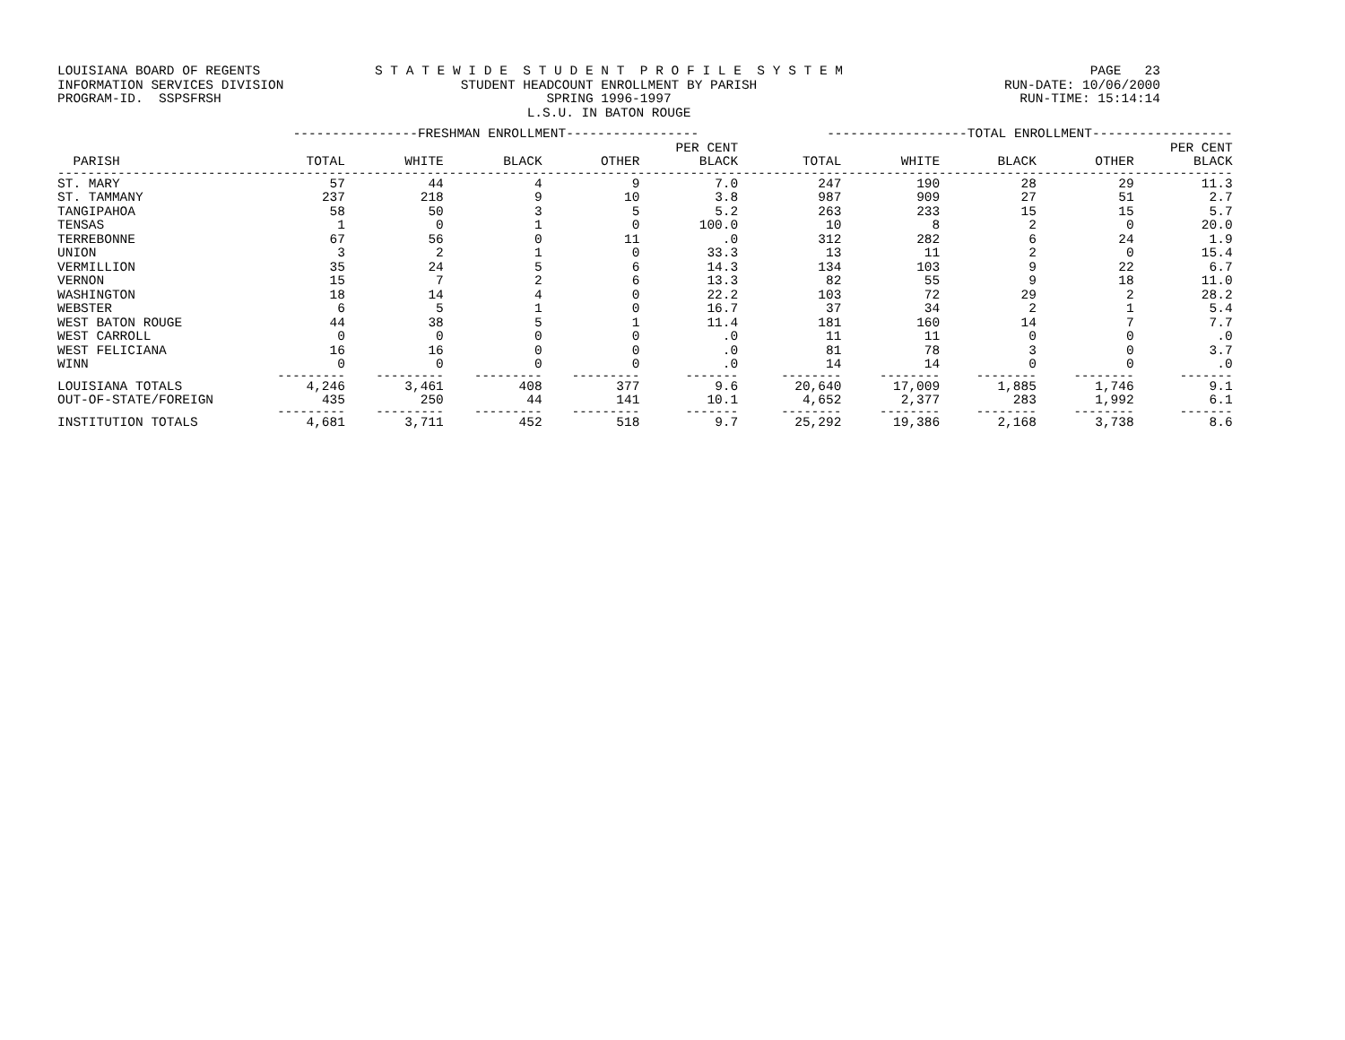LOUISIANA BOARD OF REGENTS S T A T E W I D E S T U D E N T P R O F I L E S Y S T E M PAGE 23
INFORMATION SERVICES DIVISION STUDENT HEADCOUNT ENROLLMENT BY PARISH RUN-DATE: 10/06/2000
PROGRAM-ID. SSPSFRSH SPRING 1996-1997 RUN-TIME: 15:14:14
L.S.U. IN BATON ROUGE
| | ----------------FRESHMAN ENROLLMENT----------------- | | | | | ------------------TOTAL ENROLLMENT------------------ | | | | |
| --- | --- | --- | --- | --- | --- | --- | --- | --- | --- | --- |
| | | | | | PER CENT | | | | | PER CENT |
| PARISH | TOTAL | WHITE | BLACK | OTHER | BLACK | TOTAL | WHITE | BLACK | OTHER | BLACK |
| ------------------------------------------------------------------------------------------------------------------------------------------------------------ | | | | | | | | | | |
| ST. MARY | 57 | 44 | 4 | 9 | 7.0 | 247 | 190 | 28 | 29 | 11.3 |
| ST. TAMMANY | 237 | 218 | 9 | 10 | 3.8 | 987 | 909 | 27 | 51 | 2.7 |
| TANGIPAHOA | 58 | 50 | 3 | 5 | 5.2 | 263 | 233 | 15 | 15 | 5.7 |
| TENSAS | 1 | 0 | 1 | 0 | 100.0 | 10 | 8 | 2 | 0 | 20.0 |
| TERREBONNE | 67 | 56 | 0 | 11 | .0 | 312 | 282 | 6 | 24 | 1.9 |
| UNION | 3 | 2 | 1 | 0 | 33.3 | 13 | 11 | 2 | 0 | 15.4 |
| VERMILLION | 35 | 24 | 5 | 6 | 14.3 | 134 | 103 | 9 | 22 | 6.7 |
| VERNON | 15 | 7 | 2 | 6 | 13.3 | 82 | 55 | 9 | 18 | 11.0 |
| WASHINGTON | 18 | 14 | 4 | 0 | 22.2 | 103 | 72 | 29 | 2 | 28.2 |
| WEBSTER | 6 | 5 | 1 | 0 | 16.7 | 37 | 34 | 2 | 1 | 5.4 |
| WEST BATON ROUGE | 44 | 38 | 5 | 1 | 11.4 | 181 | 160 | 14 | 7 | 7.7 |
| WEST CARROLL | 0 | 0 | 0 | 0 | .0 | 11 | 11 | 0 | 0 | .0 |
| WEST FELICIANA | 16 | 16 | 0 | 0 | .0 | 81 | 78 | 3 | 0 | 3.7 |
| WINN | 0 | 0 | 0 | 0 | .0 | 14 | 14 | 0 | 0 | .0 |
| | --------- | --------- | --------- | --------- | ------- | -------- | -------- | -------- | -------- | ------- |
| LOUISIANA TOTALS | 4,246 | 3,461 | 408 | 377 | 9.6 | 20,640 | 17,009 | 1,885 | 1,746 | 9.1 |
| OUT-OF-STATE/FOREIGN | 435 | 250 | 44 | 141 | 10.1 | 4,652 | 2,377 | 283 | 1,992 | 6.1 |
| | --------- | --------- | --------- | --------- | ------- | -------- | -------- | -------- | -------- | ------- |
| INSTITUTION TOTALS | 4,681 | 3,711 | 452 | 518 | 9.7 | 25,292 | 19,386 | 2,168 | 3,738 | 8.6 |